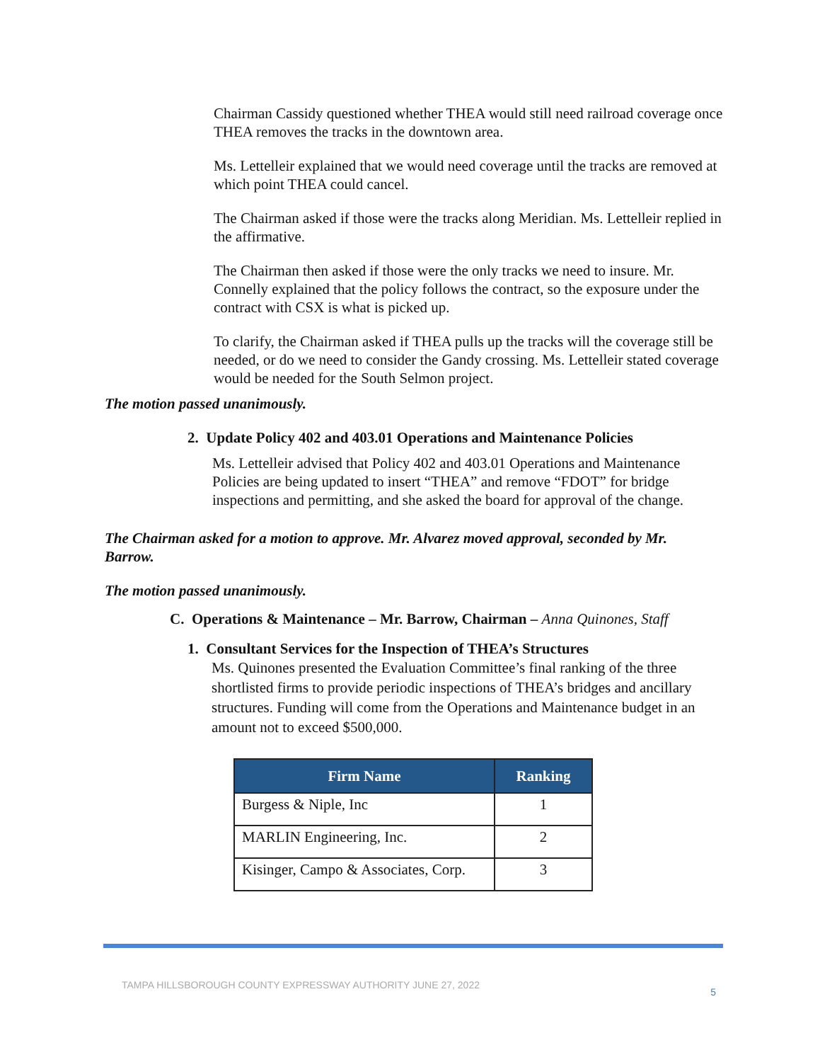Chairman Cassidy questioned whether THEA would still need railroad coverage once THEA removes the tracks in the downtown area.
Ms. Lettelleir explained that we would need coverage until the tracks are removed at which point THEA could cancel.
The Chairman asked if those were the tracks along Meridian. Ms. Lettelleir replied in the affirmative.
The Chairman then asked if those were the only tracks we need to insure. Mr. Connelly explained that the policy follows the contract, so the exposure under the contract with CSX is what is picked up.
To clarify, the Chairman asked if THEA pulls up the tracks will the coverage still be needed, or do we need to consider the Gandy crossing. Ms. Lettelleir stated coverage would be needed for the South Selmon project.
The motion passed unanimously.
2. Update Policy 402 and 403.01 Operations and Maintenance Policies
Ms. Lettelleir advised that Policy 402 and 403.01 Operations and Maintenance Policies are being updated to insert “THEA” and remove “FDOT” for bridge inspections and permitting, and she asked the board for approval of the change.
The Chairman asked for a motion to approve. Mr. Alvarez moved approval, seconded by Mr. Barrow.
The motion passed unanimously.
C. Operations & Maintenance – Mr. Barrow, Chairman – Anna Quinones, Staff
1. Consultant Services for the Inspection of THEA’s Structures
Ms. Quinones presented the Evaluation Committee’s final ranking of the three shortlisted firms to provide periodic inspections of THEA’s bridges and ancillary structures. Funding will come from the Operations and Maintenance budget in an amount not to exceed $500,000.
| Firm Name | Ranking |
| --- | --- |
| Burgess & Niple, Inc | 1 |
| MARLIN Engineering, Inc. | 2 |
| Kisinger, Campo & Associates, Corp. | 3 |
TAMPA HILLSBOROUGH COUNTY EXPRESSWAY AUTHORITY JUNE 27, 2022 5